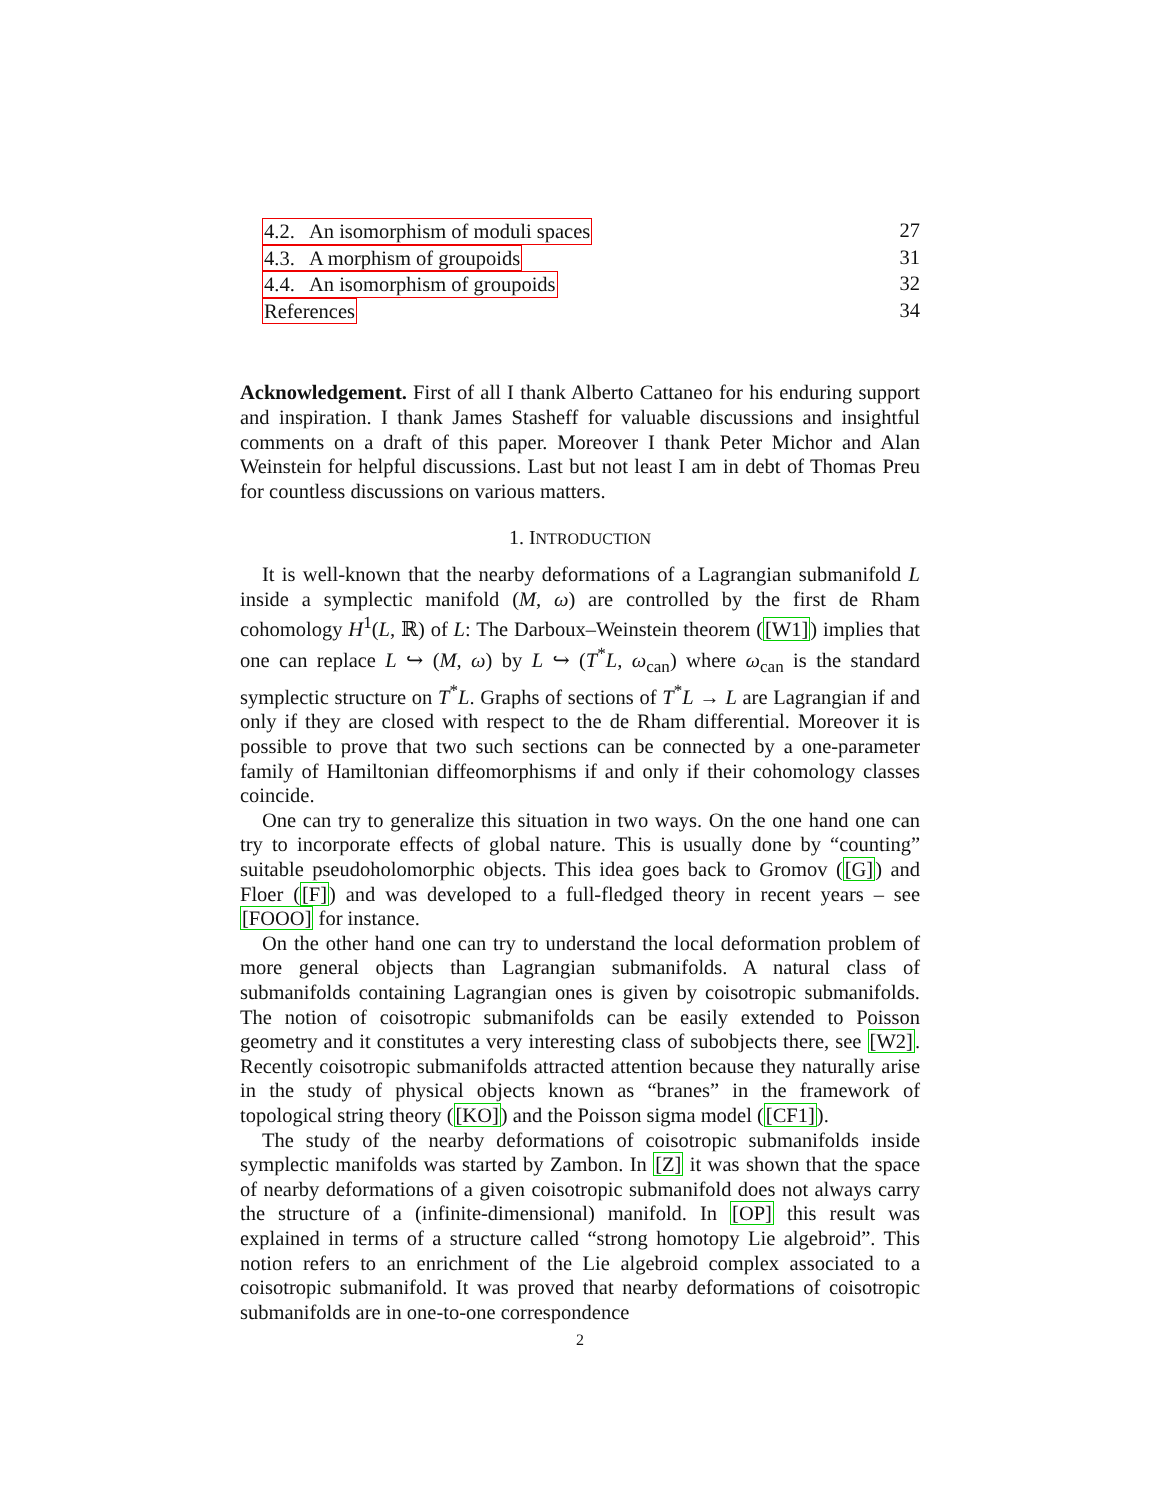4.2. An isomorphism of moduli spaces 27
4.3. A morphism of groupoids 31
4.4. An isomorphism of groupoids 32
References 34
Acknowledgement. First of all I thank Alberto Cattaneo for his enduring support and inspiration. I thank James Stasheff for valuable discussions and insightful comments on a draft of this paper. Moreover I thank Peter Michor and Alan Weinstein for helpful discussions. Last but not least I am in debt of Thomas Preu for countless discussions on various matters.
1. INTRODUCTION
It is well-known that the nearby deformations of a Lagrangian submanifold L inside a symplectic manifold (M, ω) are controlled by the first de Rham cohomology H<sup>1</sup>(L, ℝ) of L: The Darboux–Weinstein theorem ([W1]) implies that one can replace L ↪ (M, ω) by L ↪ (T<sup>*</sup>L, ω<sub>can</sub>) where ω<sub>can</sub> is the standard symplectic structure on T<sup>*</sup>L. Graphs of sections of T<sup>*</sup>L → L are Lagrangian if and only if they are closed with respect to the de Rham differential. Moreover it is possible to prove that two such sections can be connected by a one-parameter family of Hamiltonian diffeomorphisms if and only if their cohomology classes coincide.
One can try to generalize this situation in two ways. On the one hand one can try to incorporate effects of global nature. This is usually done by “counting” suitable pseudoholomorphic objects. This idea goes back to Gromov ([G]) and Floer ([F]) and was developed to a full-fledged theory in recent years – see [FOOO] for instance.
On the other hand one can try to understand the local deformation problem of more general objects than Lagrangian submanifolds. A natural class of submanifolds containing Lagrangian ones is given by coisotropic submanifolds. The notion of coisotropic submanifolds can be easily extended to Poisson geometry and it constitutes a very interesting class of subobjects there, see [W2]. Recently coisotropic submanifolds attracted attention because they naturally arise in the study of physical objects known as “branes” in the framework of topological string theory ([KO]) and the Poisson sigma model ([CF1]).
The study of the nearby deformations of coisotropic submanifolds inside symplectic manifolds was started by Zambon. In [Z] it was shown that the space of nearby deformations of a given coisotropic submanifold does not always carry the structure of a (infinite-dimensional) manifold. In [OP] this result was explained in terms of a structure called “strong homotopy Lie algebroid”. This notion refers to an enrichment of the Lie algebroid complex associated to a coisotropic submanifold. It was proved that nearby deformations of coisotropic submanifolds are in one-to-one correspondence
2